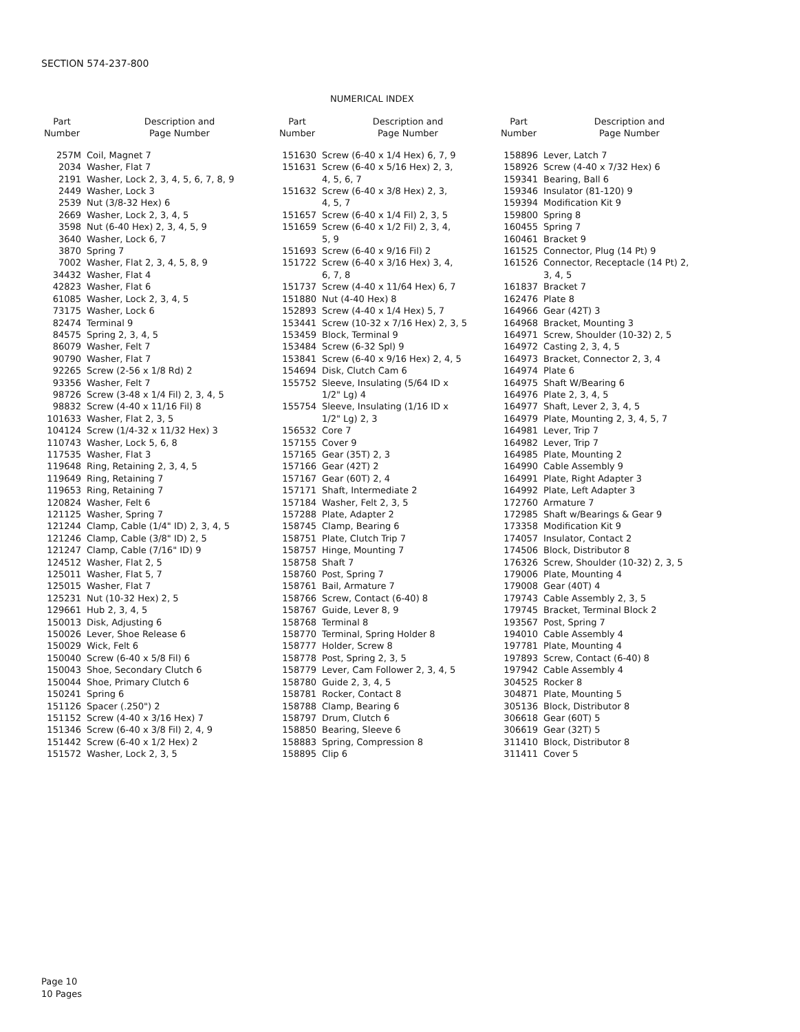SECTION 574-237-800
NUMERICAL INDEX
| Part Number | Description and Page Number |
| --- | --- |
| 257M | Coil, Magnet 7 |
| 2034 | Washer, Flat 7 |
| 2191 | Washer, Lock 2, 3, 4, 5, 6, 7, 8, 9 |
| 2449 | Washer, Lock 3 |
| 2539 | Nut (3/8-32 Hex) 6 |
| 2669 | Washer, Lock 2, 3, 4, 5 |
| 3598 | Nut (6-40 Hex) 2, 3, 4, 5, 9 |
| 3640 | Washer, Lock 6, 7 |
| 3870 | Spring 7 |
| 7002 | Washer, Flat 2, 3, 4, 5, 8, 9 |
| 34432 | Washer, Flat 4 |
| 42823 | Washer, Flat 6 |
| 61085 | Washer, Lock 2, 3, 4, 5 |
| 73175 | Washer, Lock 6 |
| 82474 | Terminal 9 |
| 84575 | Spring 2, 3, 4, 5 |
| 86079 | Washer, Felt 7 |
| 90790 | Washer, Flat 7 |
| 92265 | Screw (2-56 x 1/8 Rd) 2 |
| 93356 | Washer, Felt 7 |
| 98726 | Screw (3-48 x 1/4 Fil) 2, 3, 4, 5 |
| 98832 | Screw (4-40 x 11/16 Fil) 8 |
| 101633 | Washer, Flat 2, 3, 5 |
| 104124 | Screw (1/4-32 x 11/32 Hex) 3 |
| 110743 | Washer, Lock 5, 6, 8 |
| 117535 | Washer, Flat 3 |
| 119648 | Ring, Retaining 2, 3, 4, 5 |
| 119649 | Ring, Retaining 7 |
| 119653 | Ring, Retaining 7 |
| 120824 | Washer, Felt 6 |
| 121125 | Washer, Spring 7 |
| 121244 | Clamp, Cable (1/4" ID) 2, 3, 4, 5 |
| 121246 | Clamp, Cable (3/8" ID) 2, 5 |
| 121247 | Clamp, Cable (7/16" ID) 9 |
| 124512 | Washer, Flat 2, 5 |
| 125011 | Washer, Flat 5, 7 |
| 125015 | Washer, Flat 7 |
| 125231 | Nut (10-32 Hex) 2, 5 |
| 129661 | Hub 2, 3, 4, 5 |
| 150013 | Disk, Adjusting 6 |
| 150026 | Lever, Shoe Release 6 |
| 150029 | Wick, Felt 6 |
| 150040 | Screw (6-40 x 5/8 Fil) 6 |
| 150043 | Shoe, Secondary Clutch 6 |
| 150044 | Shoe, Primary Clutch 6 |
| 150241 | Spring 6 |
| 151126 | Spacer (.250") 2 |
| 151152 | Screw (4-40 x 3/16 Hex) 7 |
| 151346 | Screw (6-40 x 3/8 Fil) 2, 4, 9 |
| 151442 | Screw (6-40 x 1/2 Hex) 2 |
| 151572 | Washer, Lock 2, 3, 5 |
| Part Number | Description and Page Number |
| --- | --- |
| 151630 | Screw (6-40 x 1/4 Hex) 6, 7, 9 |
| 151631 | Screw (6-40 x 5/16 Hex) 2, 3, 4, 5, 6, 7 |
| 151632 | Screw (6-40 x 3/8 Hex) 2, 3, 4, 5, 7 |
| 151657 | Screw (6-40 x 1/4 Fil) 2, 3, 5 |
| 151659 | Screw (6-40 x 1/2 Fil) 2, 3, 4, 5, 9 |
| 151693 | Screw (6-40 x 9/16 Fil) 2 |
| 151722 | Screw (6-40 x 3/16 Hex) 3, 4, 6, 7, 8 |
| 151737 | Screw (4-40 x 11/64 Hex) 6, 7 |
| 151880 | Nut (4-40 Hex) 8 |
| 152893 | Screw (4-40 x 1/4 Hex) 5, 7 |
| 153441 | Screw (10-32 x 7/16 Hex) 2, 3, 5 |
| 153459 | Block, Terminal 9 |
| 153484 | Screw (6-32 Spl) 9 |
| 153841 | Screw (6-40 x 9/16 Hex) 2, 4, 5 |
| 154694 | Disk, Clutch Cam 6 |
| 155752 | Sleeve, Insulating (5/64 ID x 1/2" Lg) 4 |
| 155754 | Sleeve, Insulating (1/16 ID x 1/2" Lg) 2, 3 |
| 156532 | Core 7 |
| 157155 | Cover 9 |
| 157165 | Gear (35T) 2, 3 |
| 157166 | Gear (42T) 2 |
| 157167 | Gear (60T) 2, 4 |
| 157171 | Shaft, Intermediate 2 |
| 157184 | Washer, Felt 2, 3, 5 |
| 157288 | Plate, Adapter 2 |
| 158745 | Clamp, Bearing 6 |
| 158751 | Plate, Clutch Trip 7 |
| 158757 | Hinge, Mounting 7 |
| 158758 | Shaft 7 |
| 158760 | Post, Spring 7 |
| 158761 | Bail, Armature 7 |
| 158766 | Screw, Contact (6-40) 8 |
| 158767 | Guide, Lever 8, 9 |
| 158768 | Terminal 8 |
| 158770 | Terminal, Spring Holder 8 |
| 158777 | Holder, Screw 8 |
| 158778 | Post, Spring 2, 3, 5 |
| 158779 | Lever, Cam Follower 2, 3, 4, 5 |
| 158780 | Guide 2, 3, 4, 5 |
| 158781 | Rocker, Contact 8 |
| 158788 | Clamp, Bearing 6 |
| 158797 | Drum, Clutch 6 |
| 158850 | Bearing, Sleeve 6 |
| 158883 | Spring, Compression 8 |
| 158895 | Clip 6 |
| Part Number | Description and Page Number |
| --- | --- |
| 158896 | Lever, Latch 7 |
| 158926 | Screw (4-40 x 7/32 Hex) 6 |
| 159341 | Bearing, Ball 6 |
| 159346 | Insulator (81-120) 9 |
| 159394 | Modification Kit 9 |
| 159800 | Spring 8 |
| 160455 | Spring 7 |
| 160461 | Bracket 9 |
| 161525 | Connector, Plug (14 Pt) 9 |
| 161526 | Connector, Receptacle (14 Pt) 2, 3, 4, 5 |
| 161837 | Bracket 7 |
| 162476 | Plate 8 |
| 164966 | Gear (42T) 3 |
| 164968 | Bracket, Mounting 3 |
| 164971 | Screw, Shoulder (10-32) 2, 5 |
| 164972 | Casting 2, 3, 4, 5 |
| 164973 | Bracket, Connector 2, 3, 4 |
| 164974 | Plate 6 |
| 164975 | Shaft W/Bearing 6 |
| 164976 | Plate 2, 3, 4, 5 |
| 164977 | Shaft, Lever 2, 3, 4, 5 |
| 164979 | Plate, Mounting 2, 3, 4, 5, 7 |
| 164981 | Lever, Trip 7 |
| 164982 | Lever, Trip 7 |
| 164985 | Plate, Mounting 2 |
| 164990 | Cable Assembly 9 |
| 164991 | Plate, Right Adapter 3 |
| 164992 | Plate, Left Adapter 3 |
| 172760 | Armature 7 |
| 172985 | Shaft w/Bearings & Gear 9 |
| 173358 | Modification Kit 9 |
| 174057 | Insulator, Contact 2 |
| 174506 | Block, Distributor 8 |
| 176326 | Screw, Shoulder (10-32) 2, 3, 5 |
| 179006 | Plate, Mounting 4 |
| 179008 | Gear (40T) 4 |
| 179743 | Cable Assembly 2, 3, 5 |
| 179745 | Bracket, Terminal Block 2 |
| 193567 | Post, Spring 7 |
| 194010 | Cable Assembly 4 |
| 197781 | Plate, Mounting 4 |
| 197893 | Screw, Contact (6-40) 8 |
| 197942 | Cable Assembly 4 |
| 304525 | Rocker 8 |
| 304871 | Plate, Mounting 5 |
| 305136 | Block, Distributor 8 |
| 306618 | Gear (60T) 5 |
| 306619 | Gear (32T) 5 |
| 311410 | Block, Distributor 8 |
| 311411 | Cover 5 |
Page 10
10 Pages